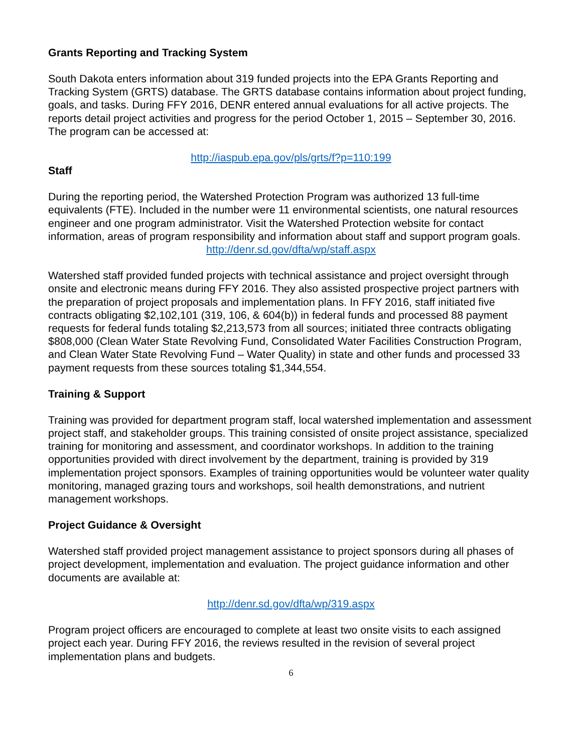Grants Reporting and Tracking System
South Dakota enters information about 319 funded projects into the EPA Grants Reporting and Tracking System (GRTS) database. The GRTS database contains information about project funding, goals, and tasks. During FFY 2016, DENR entered annual evaluations for all active projects. The reports detail project activities and progress for the period October 1, 2015 – September 30, 2016. The program can be accessed at:
http://iaspub.epa.gov/pls/grts/f?p=110:199
Staff
During the reporting period, the Watershed Protection Program was authorized 13 full-time equivalents (FTE). Included in the number were 11 environmental scientists, one natural resources engineer and one program administrator. Visit the Watershed Protection website for contact information, areas of program responsibility and information about staff and support program goals.
http://denr.sd.gov/dfta/wp/staff.aspx
Watershed staff provided funded projects with technical assistance and project oversight through onsite and electronic means during FFY 2016. They also assisted prospective project partners with the preparation of project proposals and implementation plans. In FFY 2016, staff initiated five contracts obligating $2,102,101 (319, 106, & 604(b)) in federal funds and processed 88 payment requests for federal funds totaling $2,213,573 from all sources; initiated three contracts obligating $808,000 (Clean Water State Revolving Fund, Consolidated Water Facilities Construction Program, and Clean Water State Revolving Fund – Water Quality) in state and other funds and processed 33 payment requests from these sources totaling $1,344,554.
Training & Support
Training was provided for department program staff, local watershed implementation and assessment project staff, and stakeholder groups. This training consisted of onsite project assistance, specialized training for monitoring and assessment, and coordinator workshops. In addition to the training opportunities provided with direct involvement by the department, training is provided by 319 implementation project sponsors. Examples of training opportunities would be volunteer water quality monitoring, managed grazing tours and workshops, soil health demonstrations, and nutrient management workshops.
Project Guidance & Oversight
Watershed staff provided project management assistance to project sponsors during all phases of project development, implementation and evaluation. The project guidance information and other documents are available at:
http://denr.sd.gov/dfta/wp/319.aspx
Program project officers are encouraged to complete at least two onsite visits to each assigned project each year. During FFY 2016, the reviews resulted in the revision of several project implementation plans and budgets.
6